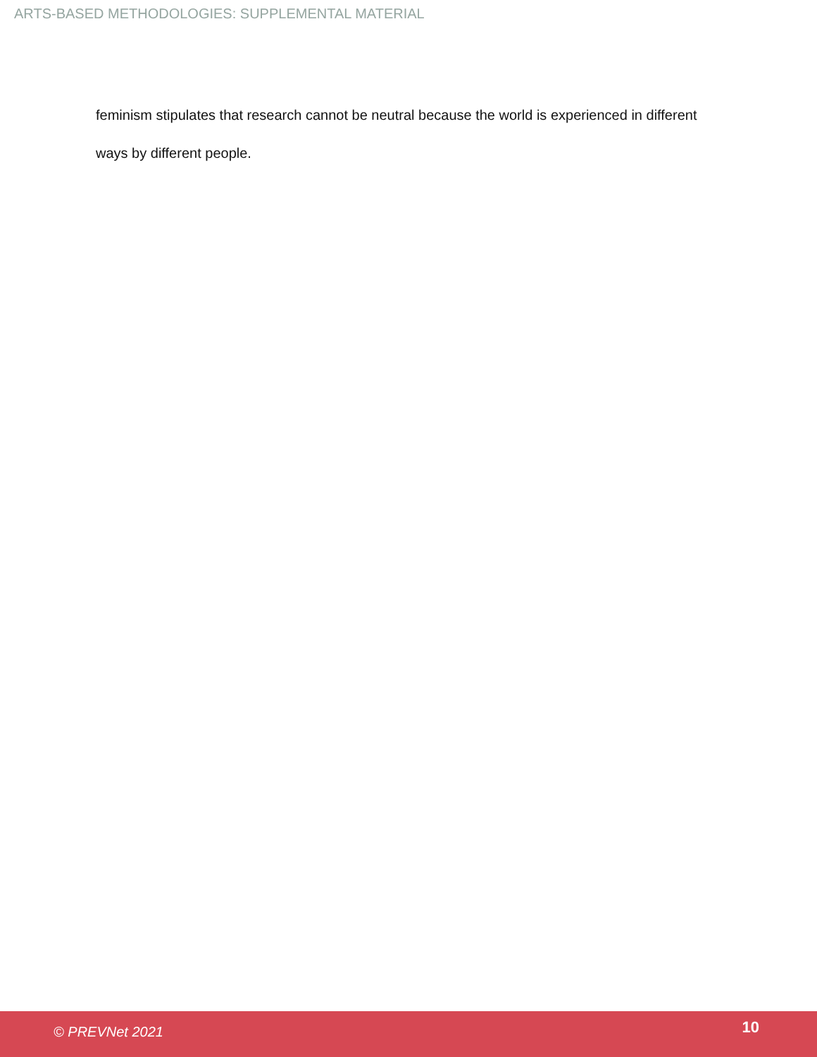ARTS-BASED METHODOLOGIES: SUPPLEMENTAL MATERIAL
feminism stipulates that research cannot be neutral because the world is experienced in different ways by different people.
© PREVNet 2021 10